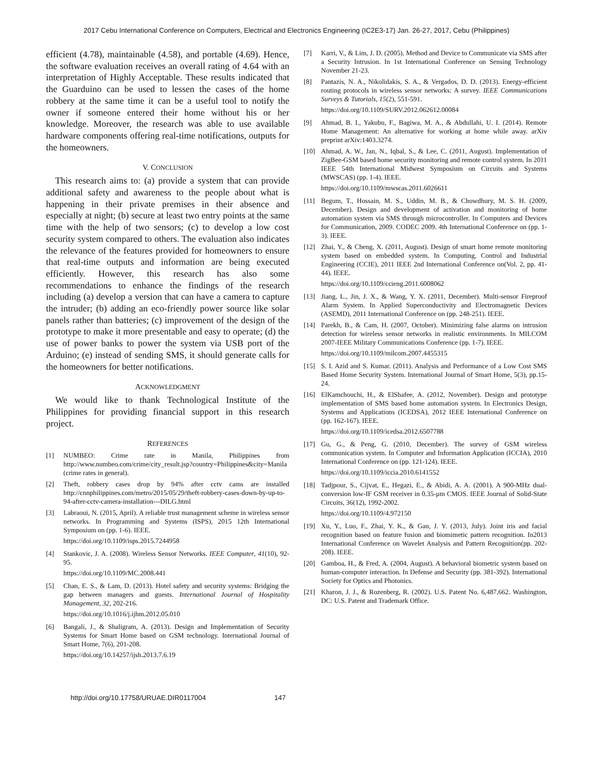2017 Cebu International Conference on Computers, Electrical and Electronics Engineering (IC2E3-17) Jan. 26-27, 2017, Cebu (Philippines)
efficient (4.78), maintainable (4.58), and portable (4.69). Hence, the software evaluation receives an overall rating of 4.64 with an interpretation of Highly Acceptable. These results indicated that the Guarduino can be used to lessen the cases of the home robbery at the same time it can be a useful tool to notify the owner if someone entered their home without his or her knowledge. Moreover, the research was able to use available hardware components offering real-time notifications, outputs for the homeowners.
V. CONCLUSION
This research aims to: (a) provide a system that can provide additional safety and awareness to the people about what is happening in their private premises in their absence and especially at night; (b) secure at least two entry points at the same time with the help of two sensors; (c) to develop a low cost security system compared to others. The evaluation also indicates the relevance of the features provided for homeowners to ensure that real-time outputs and information are being executed efficiently. However, this research has also some recommendations to enhance the findings of the research including (a) develop a version that can have a camera to capture the intruder; (b) adding an eco-friendly power source like solar panels rather than batteries; (c) improvement of the design of the prototype to make it more presentable and easy to operate; (d) the use of power banks to power the system via USB port of the Arduino; (e) instead of sending SMS, it should generate calls for the homeowners for better notifications.
ACKNOWLEDGMENT
We would like to thank Technological Institute of the Philippines for providing financial support in this research project.
REFERENCES
[1] NUMBEO: Crime rate in Manila, Philippines from http://www.numbeo.com/crime/city_result.jsp?country=Philippines&city=Manila (crime rates in general).
[2] Theft, robbery cases drop by 94% after cctv cams are installed http://cnnphilippines.com/metro/2015/05/29/theft-robbery-cases-down-by-up-to-94-after-cctv-camera-installation---DILG.html
[3] Labraoui, N. (2015, April). A reliable trust management scheme in wireless sensor networks. In Programming and Systems (ISPS), 2015 12th International Symposium on (pp. 1-6). IEEE.
https://doi.org/10.1109/isps.2015.7244958
[4] Stankovic, J. A. (2008). Wireless Sensor Networks. IEEE Computer, 41(10), 92-95.
https://doi.org/10.1109/MC.2008.441
[5] Chan, E. S., & Lam, D. (2013). Hotel safety and security systems: Bridging the gap between managers and guests. International Journal of Hospitality Management, 32, 202-216.
https://doi.org/10.1016/j.ijhm.2012.05.010
[6] Bangali, J., & Shaligram, A. (2013). Design and Implementation of Security Systems for Smart Home based on GSM technology. International Journal of Smart Home, 7(6), 201-208.
https://doi.org/10.14257/ijsh.2013.7.6.19
[7] Karri, V., & Lim, J. D. (2005). Method and Device to Communicate via SMS after a Security Intrusion. In 1st International Conference on Sensing Technology November 21-23.
[8] Pantazis, N. A., Nikolidakis, S. A., & Vergados, D. D. (2013). Energy-efficient routing protocols in wireless sensor networks: A survey. IEEE Communications Surveys & Tutorials, 15(2), 551-591.
https://doi.org/10.1109/SURV.2012.062612.00084
[9] Ahmad, B. I., Yakubu, F., Bagiwa, M. A., & Abdullahi, U. I. (2014). Remote Home Management: An alternative for working at home while away. arXiv preprint arXiv:1403.3274.
[10] Ahmad, A. W., Jan, N., Iqbal, S., & Lee, C. (2011, August). Implementation of ZigBee-GSM based home security monitoring and remote control system. In 2011 IEEE 54th International Midwest Symposium on Circuits and Systems (MWSCAS) (pp. 1-4). IEEE.
https://doi.org/10.1109/mwscas.2011.6026611
[11] Begum, T., Hossain, M. S., Uddin, M. B., & Chowdhury, M. S. H. (2009, December). Design and development of activation and monitoring of home automation system via SMS through microcontroller. In Computers and Devices for Communication, 2009. CODEC 2009. 4th International Conference on (pp. 1-3). IEEE.
[12] Zhai, Y., & Cheng, X. (2011, August). Design of smart home remote monitoring system based on embedded system. In Computing, Control and Industrial Engineering (CCIE), 2011 IEEE 2nd International Conference on(Vol. 2, pp. 41-44). IEEE.
https://doi.org/10.1109/ccieng.2011.6008062
[13] Jiang, L., Jin, J. X., & Wang, Y. X. (2011, December). Multi-sensor Fireproof Alarm System. In Applied Superconductivity and Electromagnetic Devices (ASEMD), 2011 International Conference on (pp. 248-251). IEEE.
[14] Parekh, B., & Cam, H. (2007, October). Minimizing false alarms on intrusion detection for wireless sensor networks in realistic environments. In MILCOM 2007-IEEE Military Communications Conference (pp. 1-7). IEEE.
https://doi.org/10.1109/milcom.2007.4455315
[15] S. I. Azid and S. Kumar. (2011). Analysis and Performance of a Low Cost SMS Based Home Security System. International Journal of Smart Home, 5(3), pp.15-24.
[16] ElKamchouchi, H., & ElShafee, A. (2012, November). Design and prototype implementation of SMS based home automation system. In Electronics Design, Systems and Applications (ICEDSA), 2012 IEEE International Conference on (pp. 162-167). IEEE.
https://doi.org/10.1109/icedsa.2012.6507788
[17] Gu, G., & Peng, G. (2010, December). The survey of GSM wireless communication system. In Computer and Information Application (ICCIA), 2010 International Conference on (pp. 121-124). IEEE.
https://doi.org/10.1109/iccia.2010.6141552
[18] Tadjpour, S., Cijvat, E., Hegazi, E., & Abidi, A. A. (2001). A 900-MHz dual-conversion low-IF GSM receiver in 0.35-μm CMOS. IEEE Journal of Solid-State Circuits, 36(12), 1992-2002.
https://doi.org/10.1109/4.972150
[19] Xu, Y., Luo, F., Zhai, Y. K., & Gan, J. Y. (2013, July). Joint iris and facial recognition based on feature fusion and biomimetic pattern recognition. In2013 International Conference on Wavelet Analysis and Pattern Recognition(pp. 202-208). IEEE.
[20] Gamboa, H., & Fred, A. (2004, August). A behavioral biometric system based on human-computer interaction. In Defense and Security (pp. 381-392). International Society for Optics and Photonics.
[21] Kharon, J. J., & Rozenberg, R. (2002). U.S. Patent No. 6,487,662. Washington, DC: U.S. Patent and Trademark Office.
http://doi.org/10.17758/URUAE.DIR0117004 147